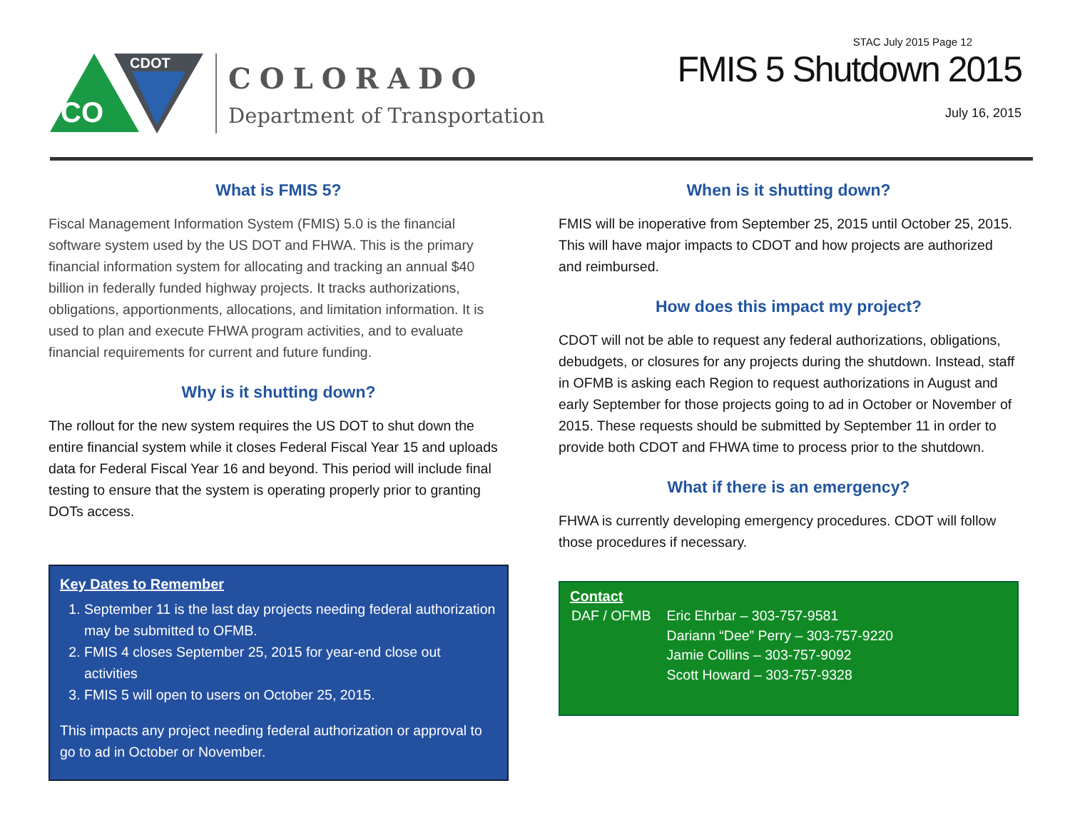CO
CDOT
COLORADO
Department of Transportation
STAC July 2015 Page 12
FMIS 5 Shutdown 2015
July 16, 2015
What is FMIS 5?
Fiscal Management Information System (FMIS) 5.0 is the financial software system used by the US DOT and FHWA. This is the primary financial information system for allocating and tracking an annual $40 billion in federally funded highway projects. It tracks authorizations, obligations, apportionments, allocations, and limitation information. It is used to plan and execute FHWA program activities, and to evaluate financial requirements for current and future funding.
Why is it shutting down?
The rollout for the new system requires the US DOT to shut down the entire financial system while it closes Federal Fiscal Year 15 and uploads data for Federal Fiscal Year 16 and beyond. This period will include final testing to ensure that the system is operating properly prior to granting DOTs access.
Key Dates to Remember
1. September 11 is the last day projects needing federal authorization may be submitted to OFMB.
2. FMIS 4 closes September 25, 2015 for year-end close out activities
3. FMIS 5 will open to users on October 25, 2015.
This impacts any project needing federal authorization or approval to go to ad in October or November.
When is it shutting down?
FMIS will be inoperative from September 25, 2015 until October 25, 2015. This will have major impacts to CDOT and how projects are authorized and reimbursed.
How does this impact my project?
CDOT will not be able to request any federal authorizations, obligations, debudgets, or closures for any projects during the shutdown. Instead, staff in OFMB is asking each Region to request authorizations in August and early September for those projects going to ad in October or November of 2015. These requests should be submitted by September 11 in order to provide both CDOT and FHWA time to process prior to the shutdown.
What if there is an emergency?
FHWA is currently developing emergency procedures. CDOT will follow those procedures if necessary.
Contact
| DAF / OFMB | Eric Ehrbar – 303-757-9581 Dariann “Dee” Perry – 303-757-9220 Jamie Collins – 303-757-9092 Scott Howard – 303-757-9328 |